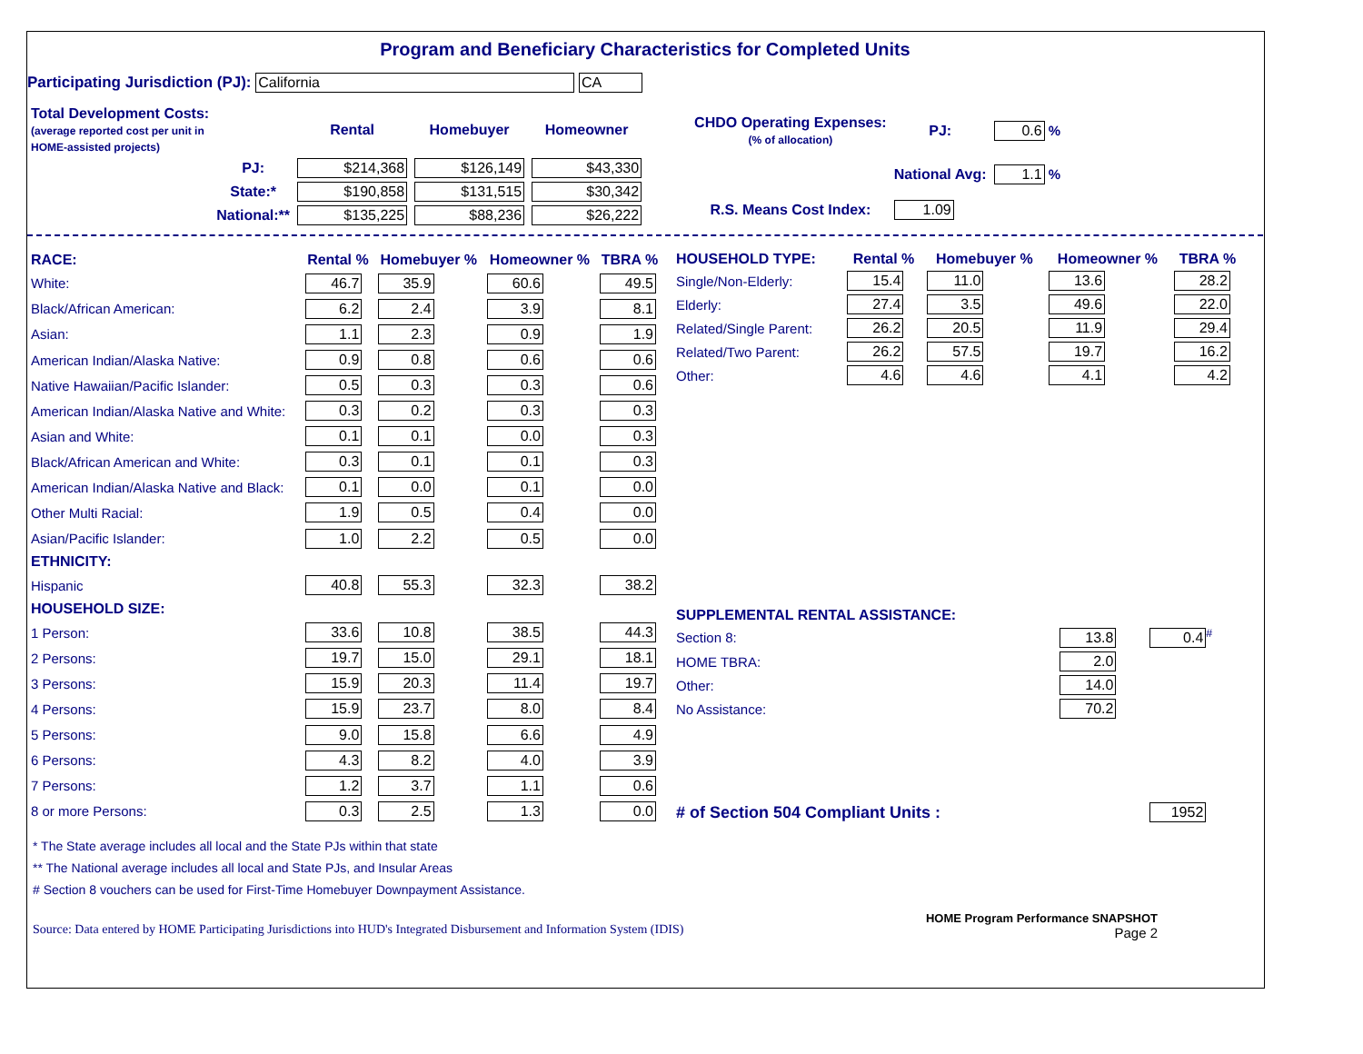Program and Beneficiary Characteristics for Completed Units
Participating Jurisdiction (PJ): California CA
| Total Development Costs: (average reported cost per unit in HOME-assisted projects) | | Rental | Homebuyer | Homeowner |
| | PJ: | $214,368 | $126,149 | $43,330 |
| | State:* | $190,858 | $131,515 | $30,342 |
| | National:** | $135,225 | $88,236 | $26,222 |
| CHDO Operating Expenses: (% of allocation) | PJ: | 0.6 % |
| | National Avg: | 1.1 % |
| R.S. Means Cost Index: | 1.09 | |
| RACE: | Rental % | Homebuyer % | Homeowner % | TBRA % |
| --- | --- | --- | --- | --- |
| White: | 46.7 | 35.9 | 60.6 | 49.5 |
| Black/African American: | 6.2 | 2.4 | 3.9 | 8.1 |
| Asian: | 1.1 | 2.3 | 0.9 | 1.9 |
| American Indian/Alaska Native: | 0.9 | 0.8 | 0.6 | 0.6 |
| Native Hawaiian/Pacific Islander: | 0.5 | 0.3 | 0.3 | 0.6 |
| American Indian/Alaska Native and White: | 0.3 | 0.2 | 0.3 | 0.3 |
| Asian and White: | 0.1 | 0.1 | 0.0 | 0.3 |
| Black/African American and White: | 0.3 | 0.1 | 0.1 | 0.3 |
| American Indian/Alaska Native and Black: | 0.1 | 0.0 | 0.1 | 0.0 |
| Other Multi Racial: | 1.9 | 0.5 | 0.4 | 0.0 |
| Asian/Pacific Islander: | 1.0 | 2.2 | 0.5 | 0.0 |
| ETHNICITY: | | | | |
| Hispanic | 40.8 | 55.3 | 32.3 | 38.2 |
| HOUSEHOLD SIZE: | | | | |
| 1 Person: | 33.6 | 10.8 | 38.5 | 44.3 |
| 2 Persons: | 19.7 | 15.0 | 29.1 | 18.1 |
| 3 Persons: | 15.9 | 20.3 | 11.4 | 19.7 |
| 4 Persons: | 15.9 | 23.7 | 8.0 | 8.4 |
| 5 Persons: | 9.0 | 15.8 | 6.6 | 4.9 |
| 6 Persons: | 4.3 | 8.2 | 4.0 | 3.9 |
| 7 Persons: | 1.2 | 3.7 | 1.1 | 0.6 |
| 8 or more Persons: | 0.3 | 2.5 | 1.3 | 0.0 |
| HOUSEHOLD TYPE: | Rental % | Homebuyer % | Homeowner % | TBRA % |
| --- | --- | --- | --- | --- |
| Single/Non-Elderly: | 15.4 | 11.0 | 13.6 | 28.2 |
| Elderly: | 27.4 | 3.5 | 49.6 | 22.0 |
| Related/Single Parent: | 26.2 | 20.5 | 11.9 | 29.4 |
| Related/Two Parent: | 26.2 | 57.5 | 19.7 | 16.2 |
| Other: | 4.6 | 4.6 | 4.1 | 4.2 |
| SUPPLEMENTAL RENTAL ASSISTANCE: | | |
| --- | --- | --- |
| Section 8: | 13.8 | 0.4<sup>#</sup> |
| HOME TBRA: | 2.0 | |
| Other: | 14.0 | |
| No Assistance: | 70.2 | |
| # of Section 504 Compliant Units : | | 1952 |
* The State average includes all local and the State PJs within that state
** The National average includes all local and State PJs, and Insular Areas
# Section 8 vouchers can be used for First-Time Homebuyer Downpayment Assistance.
Source: Data entered by HOME Participating Jurisdictions into HUD's Integrated Disbursement and Information System (IDIS)
HOME Program Performance SNAPSHOT
Page 2